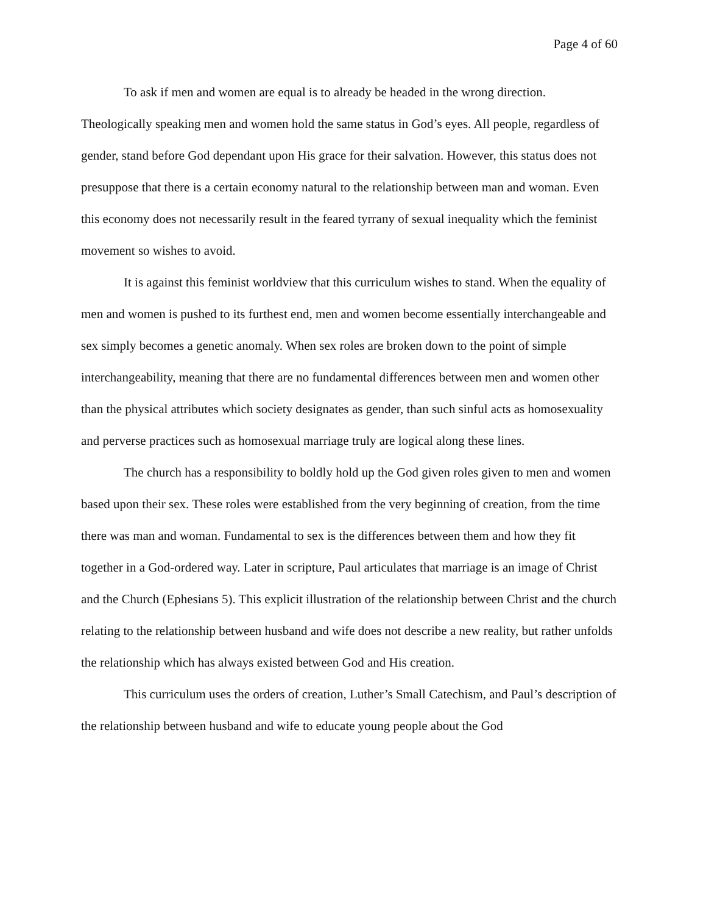Page 4 of 60
To ask if men and women are equal is to already be headed in the wrong direction. Theologically speaking men and women hold the same status in God’s eyes. All people, regardless of gender, stand before God dependant upon His grace for their salvation. However, this status does not presuppose that there is a certain economy natural to the relationship between man and woman. Even this economy does not necessarily result in the feared tyrrany of sexual inequality which the feminist movement so wishes to avoid.
It is against this feminist worldview that this curriculum wishes to stand. When the equality of men and women is pushed to its furthest end, men and women become essentially interchangeable and sex simply becomes a genetic anomaly. When sex roles are broken down to the point of simple interchangeability, meaning that there are no fundamental differences between men and women other than the physical attributes which society designates as gender, than such sinful acts as homosexuality and perverse practices such as homosexual marriage truly are logical along these lines.
The church has a responsibility to boldly hold up the God given roles given to men and women based upon their sex. These roles were established from the very beginning of creation, from the time there was man and woman. Fundamental to sex is the differences between them and how they fit together in a God-ordered way. Later in scripture, Paul articulates that marriage is an image of Christ and the Church (Ephesians 5). This explicit illustration of the relationship between Christ and the church relating to the relationship between husband and wife does not describe a new reality, but rather unfolds the relationship which has always existed between God and His creation.
This curriculum uses the orders of creation, Luther’s Small Catechism, and Paul’s description of the relationship between husband and wife to educate young people about the God